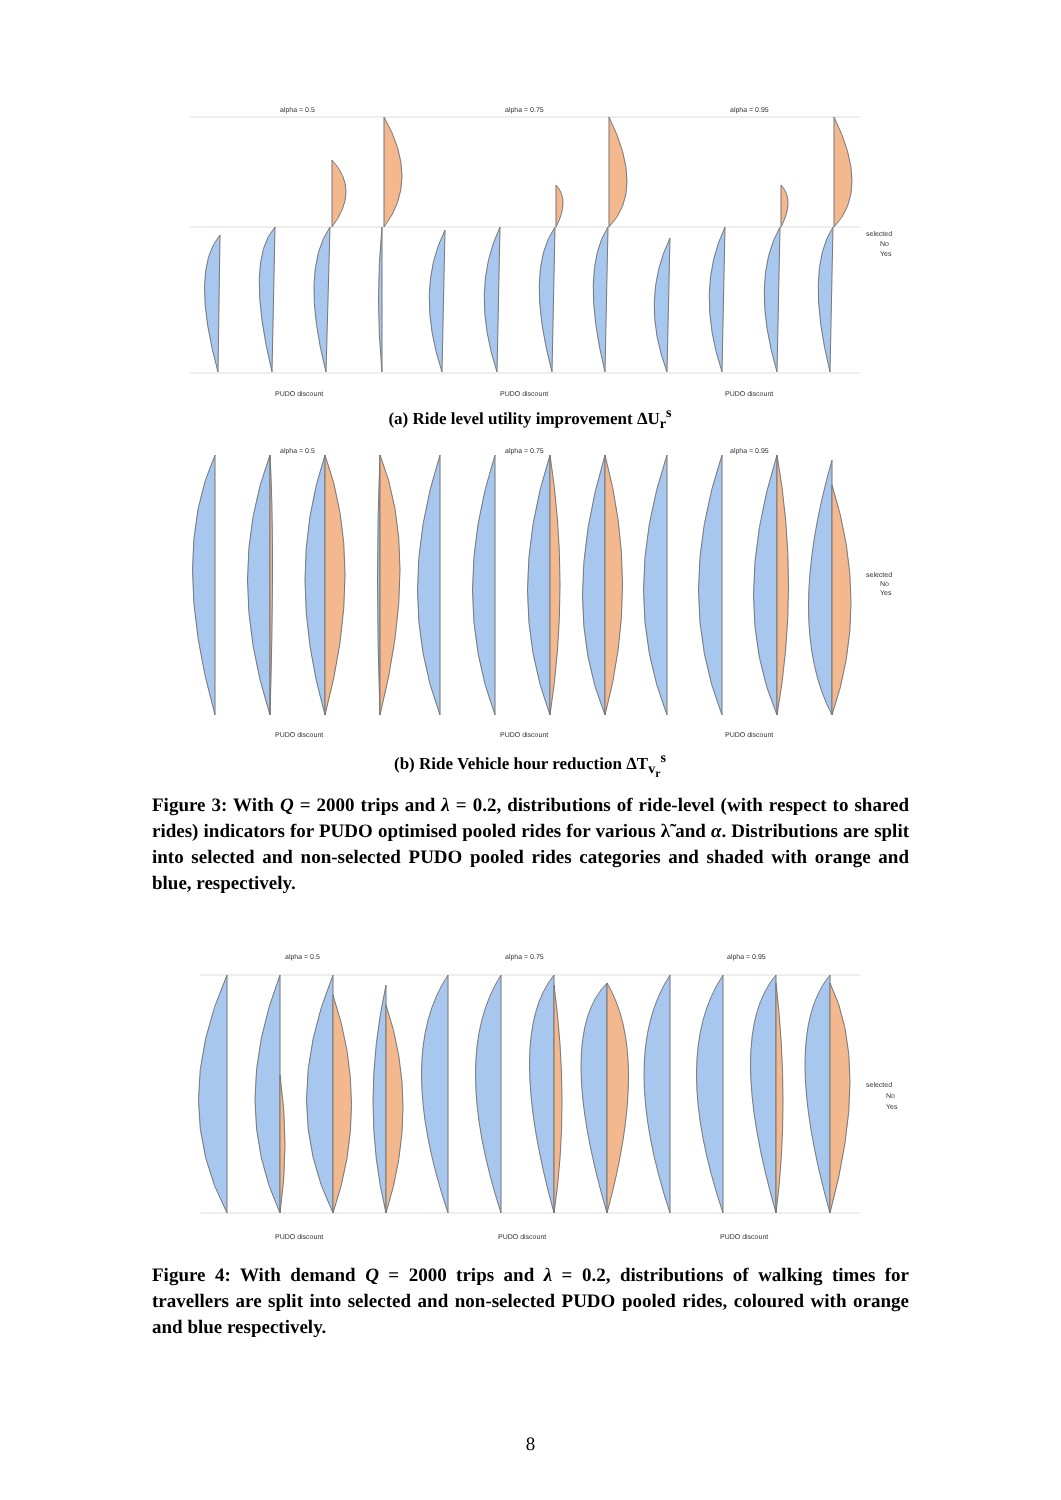alpha = 0.5
alpha = 0.75
alpha = 0.95
PUDO discount
PUDO discount
PUDO discount
selected
No
Yes
(a) Ride level utility improvement ΔU<sub>r</sub><sup>s</sup>
alpha = 0.5
alpha = 0.75
alpha = 0.95
PUDO discount
PUDO discount
PUDO discount
selected
No
Yes
(b) Ride Vehicle hour reduction ΔT<sub>v<sub>r</sub></sub><sup>s</sup>
Figure 3: With Q = 2000 trips and λ = 0.2, distributions of ride-level (with respect to shared rides) indicators for PUDO optimised pooled rides for various λ̃ and α. Distributions are split into selected and non-selected PUDO pooled rides categories and shaded with orange and blue, respectively.
alpha = 0.5
alpha = 0.75
alpha = 0.95
PUDO discount
PUDO discount
PUDO discount
selected
No
Yes
Figure 4: With demand Q = 2000 trips and λ = 0.2, distributions of walking times for travellers are split into selected and non-selected PUDO pooled rides, coloured with orange and blue respectively.
8